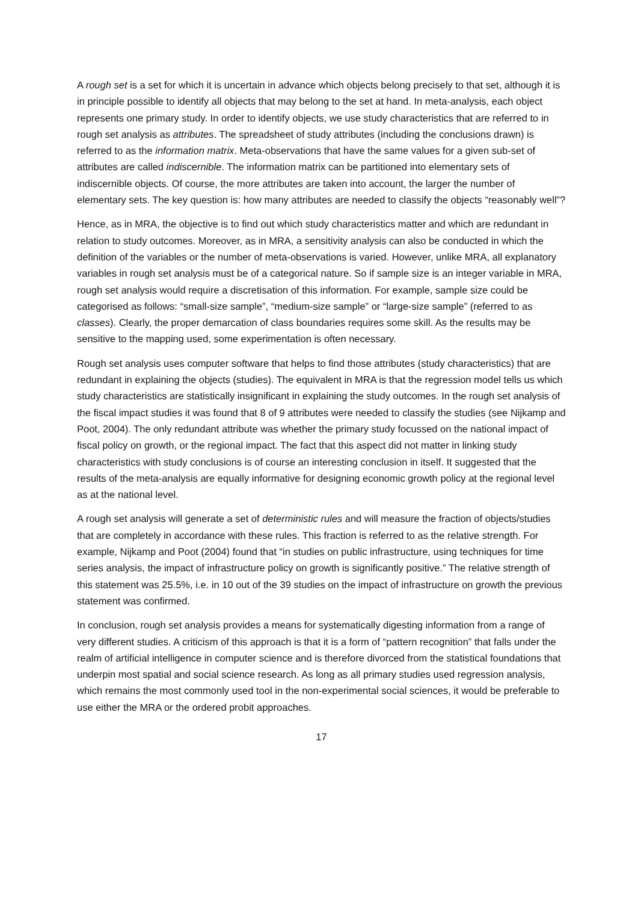A rough set is a set for which it is uncertain in advance which objects belong precisely to that set, although it is in principle possible to identify all objects that may belong to the set at hand. In meta-analysis, each object represents one primary study. In order to identify objects, we use study characteristics that are referred to in rough set analysis as attributes. The spreadsheet of study attributes (including the conclusions drawn) is referred to as the information matrix. Meta-observations that have the same values for a given sub-set of attributes are called indiscernible. The information matrix can be partitioned into elementary sets of indiscernible objects. Of course, the more attributes are taken into account, the larger the number of elementary sets. The key question is: how many attributes are needed to classify the objects “reasonably well”?
Hence, as in MRA, the objective is to find out which study characteristics matter and which are redundant in relation to study outcomes. Moreover, as in MRA, a sensitivity analysis can also be conducted in which the definition of the variables or the number of meta-observations is varied. However, unlike MRA, all explanatory variables in rough set analysis must be of a categorical nature. So if sample size is an integer variable in MRA, rough set analysis would require a discretisation of this information. For example, sample size could be categorised as follows: “small-size sample”, “medium-size sample” or “large-size sample” (referred to as classes). Clearly, the proper demarcation of class boundaries requires some skill. As the results may be sensitive to the mapping used, some experimentation is often necessary.
Rough set analysis uses computer software that helps to find those attributes (study characteristics) that are redundant in explaining the objects (studies). The equivalent in MRA is that the regression model tells us which study characteristics are statistically insignificant in explaining the study outcomes. In the rough set analysis of the fiscal impact studies it was found that 8 of 9 attributes were needed to classify the studies (see Nijkamp and Poot, 2004). The only redundant attribute was whether the primary study focussed on the national impact of fiscal policy on growth, or the regional impact. The fact that this aspect did not matter in linking study characteristics with study conclusions is of course an interesting conclusion in itself. It suggested that the results of the meta-analysis are equally informative for designing economic growth policy at the regional level as at the national level.
A rough set analysis will generate a set of deterministic rules and will measure the fraction of objects/studies that are completely in accordance with these rules. This fraction is referred to as the relative strength. For example, Nijkamp and Poot (2004) found that “in studies on public infrastructure, using techniques for time series analysis, the impact of infrastructure policy on growth is significantly positive.” The relative strength of this statement was 25.5%, i.e. in 10 out of the 39 studies on the impact of infrastructure on growth the previous statement was confirmed.
In conclusion, rough set analysis provides a means for systematically digesting information from a range of very different studies. A criticism of this approach is that it is a form of “pattern recognition” that falls under the realm of artificial intelligence in computer science and is therefore divorced from the statistical foundations that underpin most spatial and social science research. As long as all primary studies used regression analysis, which remains the most commonly used tool in the non-experimental social sciences, it would be preferable to use either the MRA or the ordered probit approaches.
17